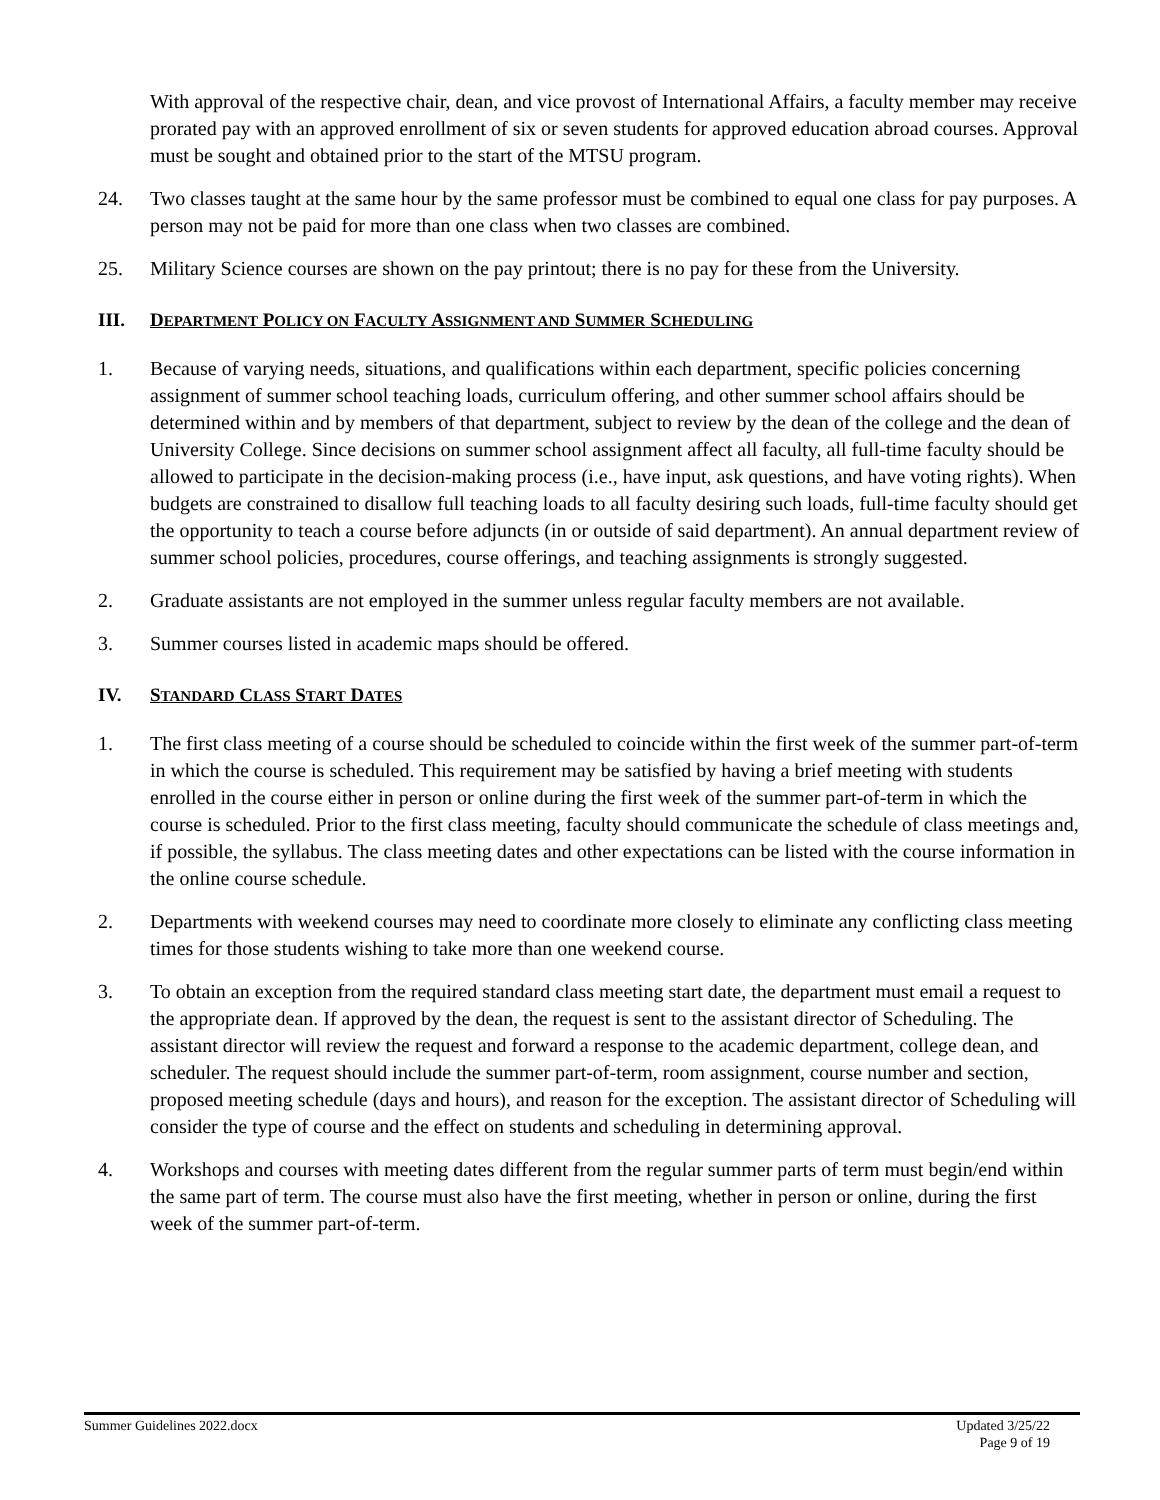With approval of the respective chair, dean, and vice provost of International Affairs, a faculty member may receive prorated pay with an approved enrollment of six or seven students for approved education abroad courses. Approval must be sought and obtained prior to the start of the MTSU program.
24. Two classes taught at the same hour by the same professor must be combined to equal one class for pay purposes. A person may not be paid for more than one class when two classes are combined.
25. Military Science courses are shown on the pay printout; there is no pay for these from the University.
III. DEPARTMENT POLICY ON FACULTY ASSIGNMENT AND SUMMER SCHEDULING
1. Because of varying needs, situations, and qualifications within each department, specific policies concerning assignment of summer school teaching loads, curriculum offering, and other summer school affairs should be determined within and by members of that department, subject to review by the dean of the college and the dean of University College. Since decisions on summer school assignment affect all faculty, all full-time faculty should be allowed to participate in the decision-making process (i.e., have input, ask questions, and have voting rights). When budgets are constrained to disallow full teaching loads to all faculty desiring such loads, full-time faculty should get the opportunity to teach a course before adjuncts (in or outside of said department). An annual department review of summer school policies, procedures, course offerings, and teaching assignments is strongly suggested.
2. Graduate assistants are not employed in the summer unless regular faculty members are not available.
3. Summer courses listed in academic maps should be offered.
IV. STANDARD CLASS START DATES
1. The first class meeting of a course should be scheduled to coincide within the first week of the summer part-of-term in which the course is scheduled. This requirement may be satisfied by having a brief meeting with students enrolled in the course either in person or online during the first week of the summer part-of-term in which the course is scheduled. Prior to the first class meeting, faculty should communicate the schedule of class meetings and, if possible, the syllabus. The class meeting dates and other expectations can be listed with the course information in the online course schedule.
2. Departments with weekend courses may need to coordinate more closely to eliminate any conflicting class meeting times for those students wishing to take more than one weekend course.
3. To obtain an exception from the required standard class meeting start date, the department must email a request to the appropriate dean. If approved by the dean, the request is sent to the assistant director of Scheduling. The assistant director will review the request and forward a response to the academic department, college dean, and scheduler. The request should include the summer part-of-term, room assignment, course number and section, proposed meeting schedule (days and hours), and reason for the exception. The assistant director of Scheduling will consider the type of course and the effect on students and scheduling in determining approval.
4. Workshops and courses with meeting dates different from the regular summer parts of term must begin/end within the same part of term. The course must also have the first meeting, whether in person or online, during the first week of the summer part-of-term.
Summer Guidelines 2022.docx Updated 3/25/22
Page 9 of 19